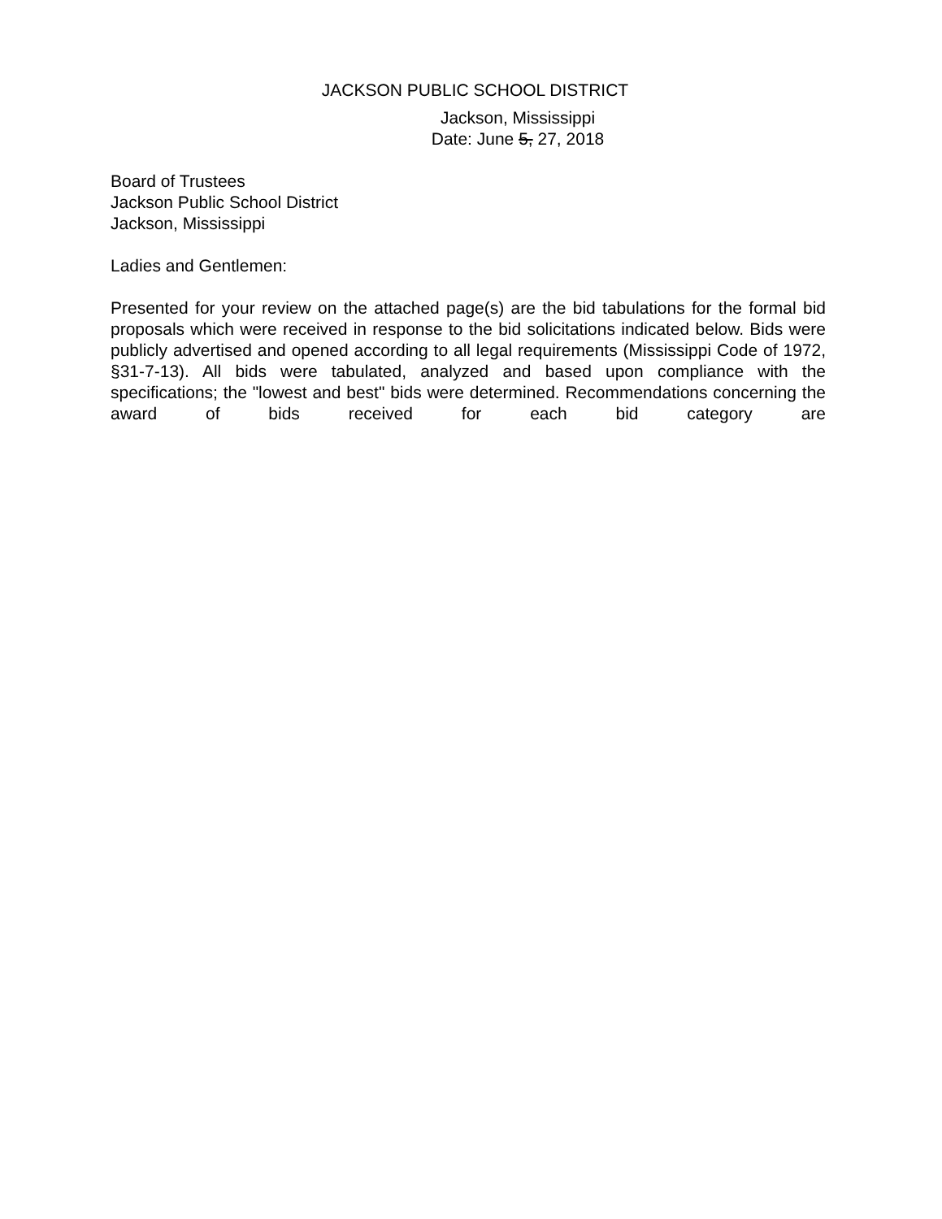JACKSON PUBLIC SCHOOL DISTRICT
Jackson, Mississippi
Date: June 5, 27, 2018
Board of Trustees
Jackson Public School District
Jackson, Mississippi
Ladies and Gentlemen:
Presented for your review on the attached page(s) are the bid tabulations for the formal bid proposals which were received in response to the bid solicitations indicated below. Bids were publicly advertised and opened according to all legal requirements (Mississippi Code of 1972, §31-7-13). All bids were tabulated, analyzed and based upon compliance with the specifications; the "lowest and best" bids were determined. Recommendations concerning the award of bids received for each bid category are